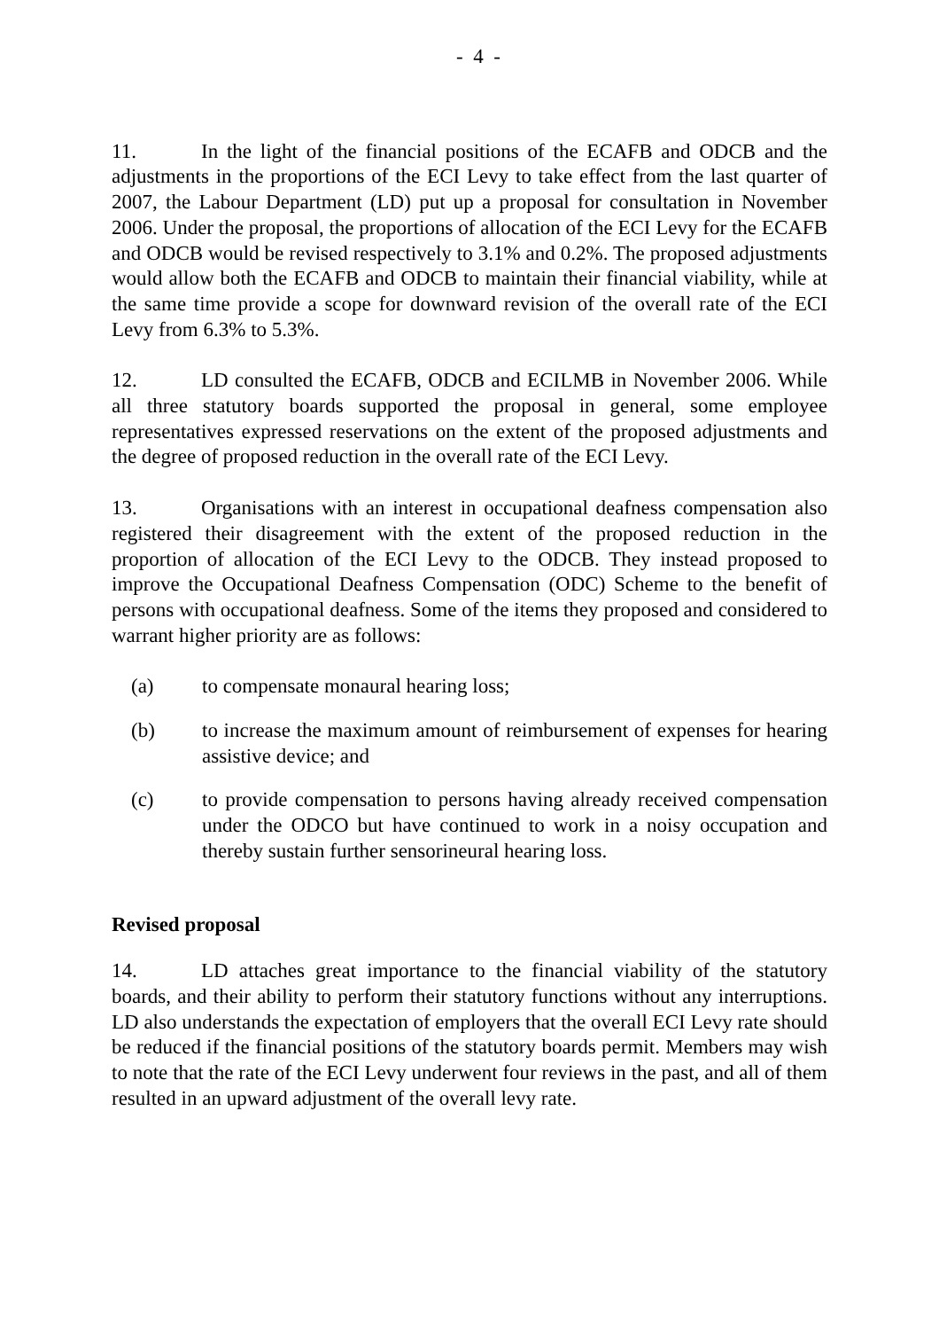- 4 -
11. In the light of the financial positions of the ECAFB and ODCB and the adjustments in the proportions of the ECI Levy to take effect from the last quarter of 2007, the Labour Department (LD) put up a proposal for consultation in November 2006. Under the proposal, the proportions of allocation of the ECI Levy for the ECAFB and ODCB would be revised respectively to 3.1% and 0.2%. The proposed adjustments would allow both the ECAFB and ODCB to maintain their financial viability, while at the same time provide a scope for downward revision of the overall rate of the ECI Levy from 6.3% to 5.3%.
12. LD consulted the ECAFB, ODCB and ECILMB in November 2006. While all three statutory boards supported the proposal in general, some employee representatives expressed reservations on the extent of the proposed adjustments and the degree of proposed reduction in the overall rate of the ECI Levy.
13. Organisations with an interest in occupational deafness compensation also registered their disagreement with the extent of the proposed reduction in the proportion of allocation of the ECI Levy to the ODCB. They instead proposed to improve the Occupational Deafness Compensation (ODC) Scheme to the benefit of persons with occupational deafness. Some of the items they proposed and considered to warrant higher priority are as follows:
(a) to compensate monaural hearing loss;
(b) to increase the maximum amount of reimbursement of expenses for hearing assistive device; and
(c) to provide compensation to persons having already received compensation under the ODCO but have continued to work in a noisy occupation and thereby sustain further sensorineural hearing loss.
Revised proposal
14. LD attaches great importance to the financial viability of the statutory boards, and their ability to perform their statutory functions without any interruptions. LD also understands the expectation of employers that the overall ECI Levy rate should be reduced if the financial positions of the statutory boards permit. Members may wish to note that the rate of the ECI Levy underwent four reviews in the past, and all of them resulted in an upward adjustment of the overall levy rate.